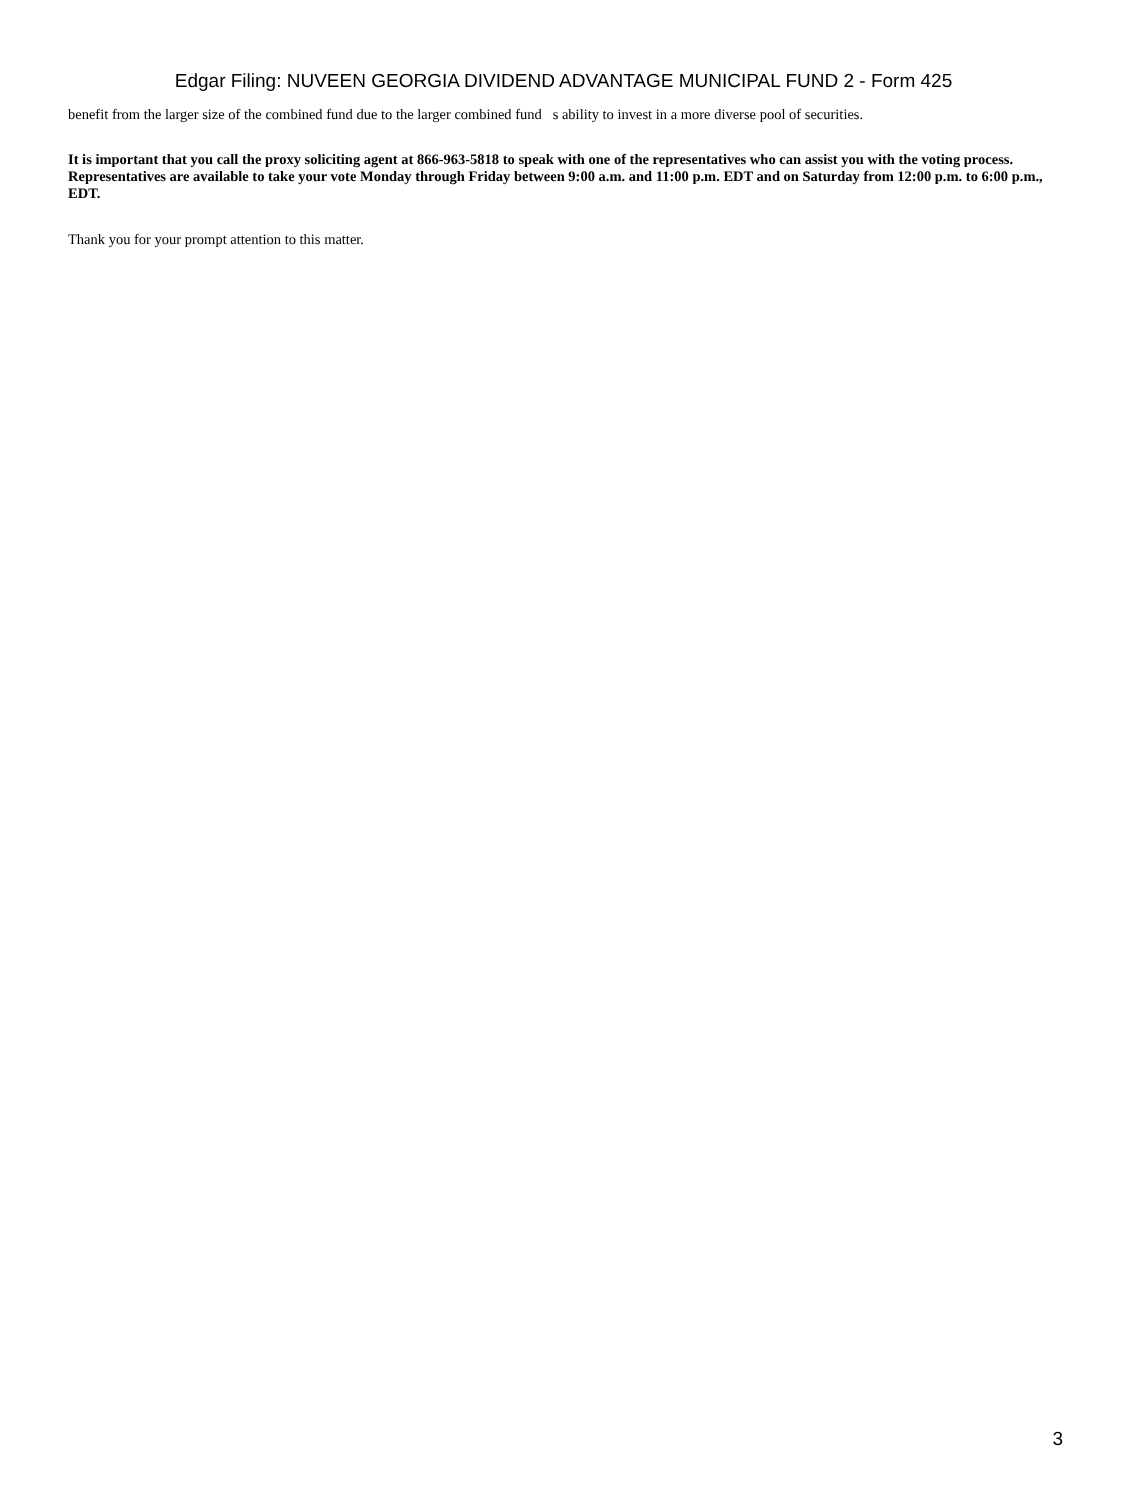Edgar Filing: NUVEEN GEORGIA DIVIDEND ADVANTAGE MUNICIPAL FUND 2 - Form 425
benefit from the larger size of the combined fund due to the larger combined fund s ability to invest in a more diverse pool of securities.
It is important that you call the proxy soliciting agent at 866-963-5818 to speak with one of the representatives who can assist you with the voting process. Representatives are available to take your vote Monday through Friday between 9:00 a.m. and 11:00 p.m. EDT and on Saturday from 12:00 p.m. to 6:00 p.m., EDT.
Thank you for your prompt attention to this matter.
3